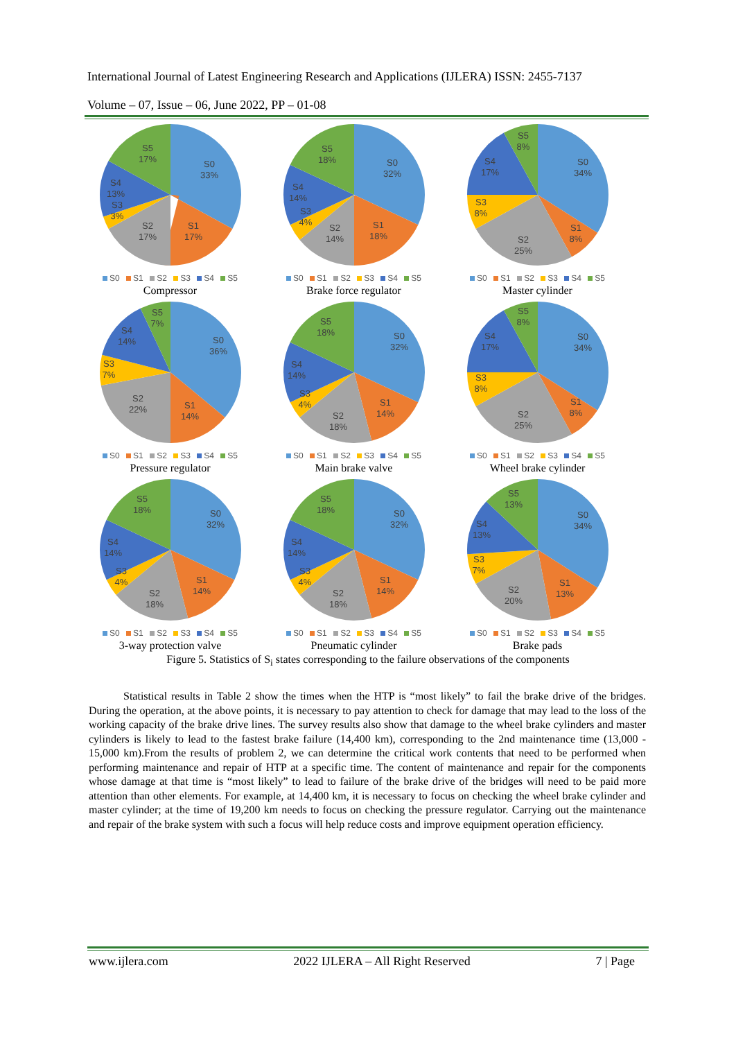International Journal of Latest Engineering Research and Applications (IJLERA) ISSN: 2455-7137
Volume – 07, Issue – 06, June 2022, PP – 01-08
S0
33%
S1
17%
S2
17%
S3
3%
S4
13%
S5
17%
S0 S1 S2 S3 S4 S5
Compressor
S0
32%
S1
18%
S2
14%
S3
4%
S4
14%
S5
18%
S0 S1 S2 S3 S4 S5
Brake force regulator
S0
34%
S1
8%
S2
25%
S3
8%
S4
17%
S5
8%
S0 S1 S2 S3 S4 S5
Master cylinder
S0
36%
S1
14%
S2
22%
S3
7%
S4
14%
S5
7%
S0 S1 S2 S3 S4 S5
Pressure regulator
S0
32%
S1
14%
S2
18%
S3
4%
S4
14%
S5
18%
S0 S1 S2 S3 S4 S5
Main brake valve
S0
34%
S1
8%
S2
25%
S3
8%
S4
17%
S5
8%
S0 S1 S2 S3 S4 S5
Wheel brake cylinder
S0
32%
S1
14%
S2
18%
S3
4%
S4
14%
S5
18%
S0 S1 S2 S3 S4 S5
3-way protection valve
S0
32%
S1
14%
S2
18%
S3
4%
S4
14%
S5
18%
S0 S1 S2 S3 S4 S5
Pneumatic cylinder
S0
34%
S1
13%
S2
20%
S3
7%
S4
13%
S5
13%
S0 S1 S2 S3 S4 S5
Brake pads
Figure 5. Statistics of S<sub>i</sub> states corresponding to the failure observations of the components
Statistical results in Table 2 show the times when the HTP is “most likely” to fail the brake drive of the bridges. During the operation, at the above points, it is necessary to pay attention to check for damage that may lead to the loss of the working capacity of the brake drive lines. The survey results also show that damage to the wheel brake cylinders and master cylinders is likely to lead to the fastest brake failure (14,400 km), corresponding to the 2nd maintenance time (13,000 - 15,000 km).From the results of problem 2, we can determine the critical work contents that need to be performed when performing maintenance and repair of HTP at a specific time. The content of maintenance and repair for the components whose damage at that time is “most likely” to lead to failure of the brake drive of the bridges will need to be paid more attention than other elements. For example, at 14,400 km, it is necessary to focus on checking the wheel brake cylinder and master cylinder; at the time of 19,200 km needs to focus on checking the pressure regulator. Carrying out the maintenance and repair of the brake system with such a focus will help reduce costs and improve equipment operation efficiency.
www.ijlera.com 2022 IJLERA – All Right Reserved 7 | Page